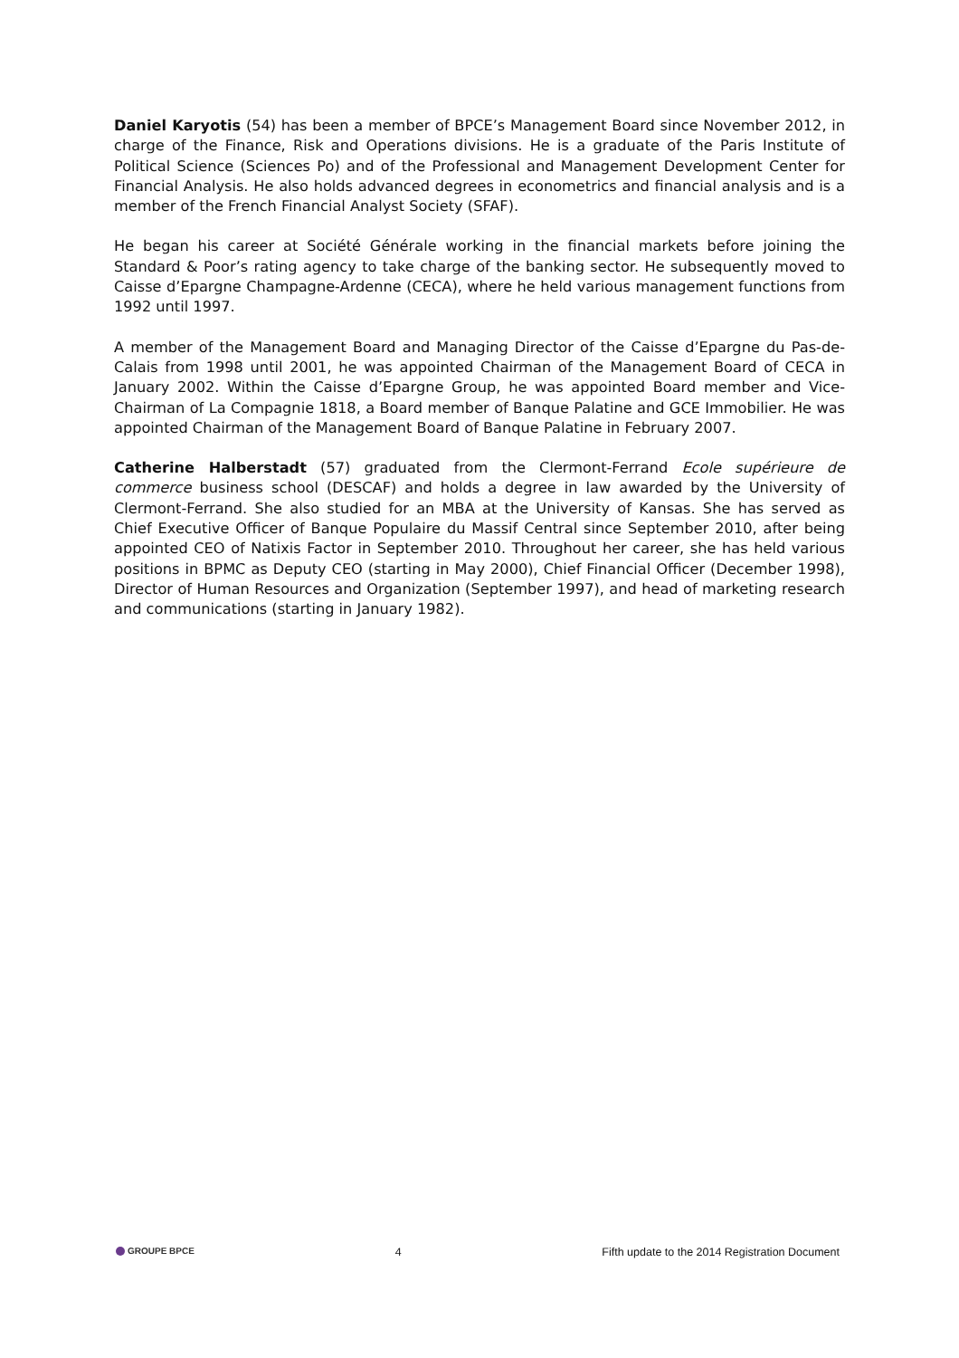Daniel Karyotis (54) has been a member of BPCE’s Management Board since November 2012, in charge of the Finance, Risk and Operations divisions. He is a graduate of the Paris Institute of Political Science (Sciences Po) and of the Professional and Management Development Center for Financial Analysis. He also holds advanced degrees in econometrics and financial analysis and is a member of the French Financial Analyst Society (SFAF).
He began his career at Société Générale working in the financial markets before joining the Standard & Poor’s rating agency to take charge of the banking sector. He subsequently moved to Caisse d’Epargne Champagne-Ardenne (CECA), where he held various management functions from 1992 until 1997.
A member of the Management Board and Managing Director of the Caisse d’Epargne du Pas-de-Calais from 1998 until 2001, he was appointed Chairman of the Management Board of CECA in January 2002. Within the Caisse d’Epargne Group, he was appointed Board member and Vice-Chairman of La Compagnie 1818, a Board member of Banque Palatine and GCE Immobilier. He was appointed Chairman of the Management Board of Banque Palatine in February 2007.
Catherine Halberstadt (57) graduated from the Clermont-Ferrand Ecole supérieure de commerce business school (DESCAF) and holds a degree in law awarded by the University of Clermont-Ferrand. She also studied for an MBA at the University of Kansas. She has served as Chief Executive Officer of Banque Populaire du Massif Central since September 2010, after being appointed CEO of Natixis Factor in September 2010. Throughout her career, she has held various positions in BPMC as Deputy CEO (starting in May 2000), Chief Financial Officer (December 1998), Director of Human Resources and Organization (September 1997), and head of marketing research and communications (starting in January 1982).
GROUPE BPCE
4 Fifth update to the 2014 Registration Document